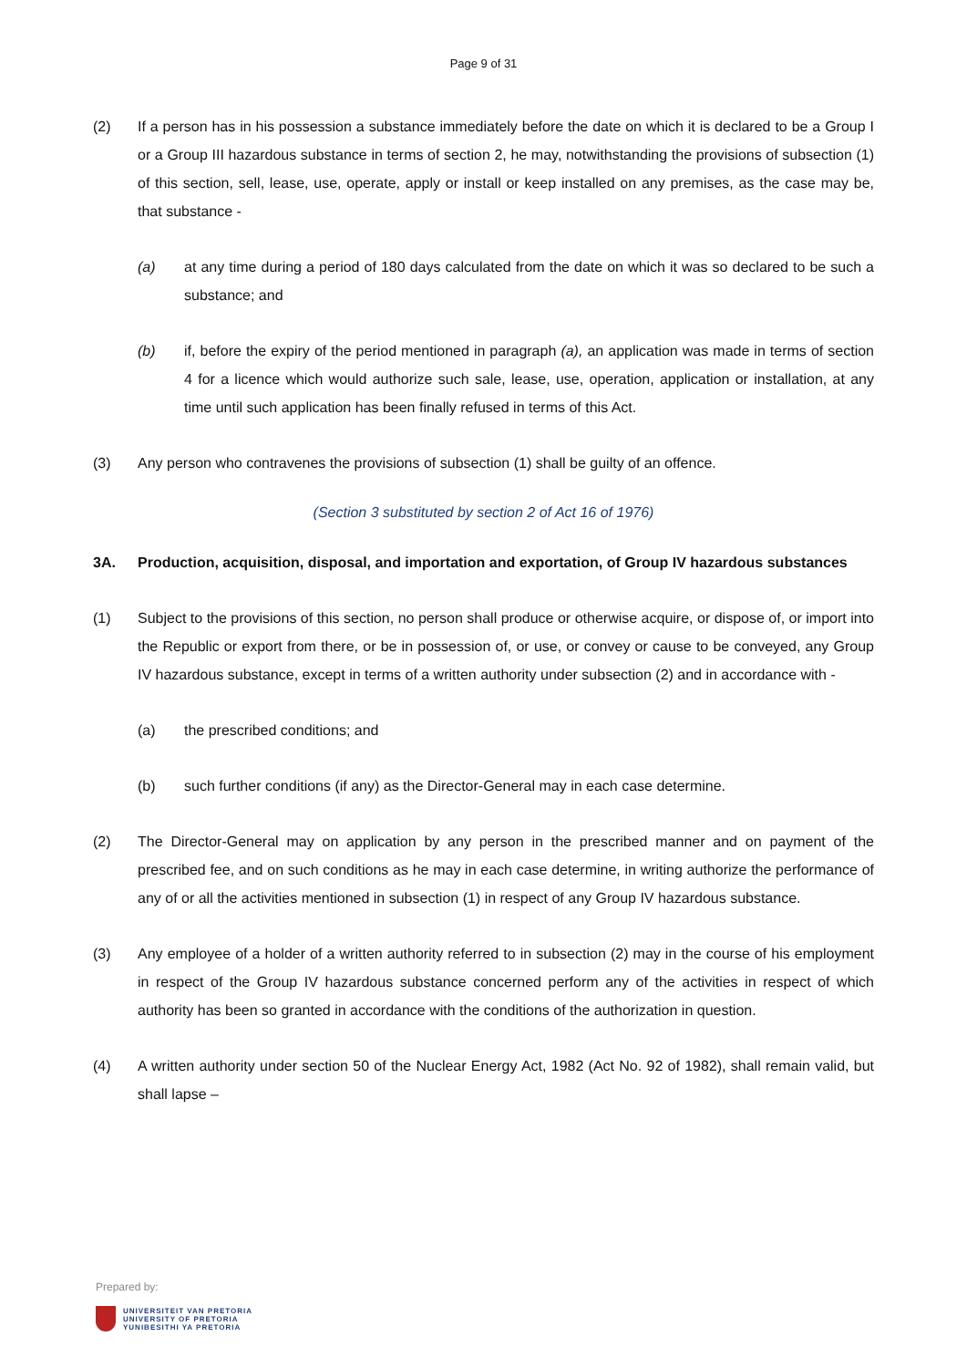Page 9 of 31
(2) If a person has in his possession a substance immediately before the date on which it is declared to be a Group I or a Group III hazardous substance in terms of section 2, he may, notwithstanding the provisions of subsection (1) of this section, sell, lease, use, operate, apply or install or keep installed on any premises, as the case may be, that substance -
(a) at any time during a period of 180 days calculated from the date on which it was so declared to be such a substance; and
(b) if, before the expiry of the period mentioned in paragraph (a), an application was made in terms of section 4 for a licence which would authorize such sale, lease, use, operation, application or installation, at any time until such application has been finally refused in terms of this Act.
(3) Any person who contravenes the provisions of subsection (1) shall be guilty of an offence.
(Section 3 substituted by section 2 of Act 16 of 1976)
3A. Production, acquisition, disposal, and importation and exportation, of Group IV hazardous substances
(1) Subject to the provisions of this section, no person shall produce or otherwise acquire, or dispose of, or import into the Republic or export from there, or be in possession of, or use, or convey or cause to be conveyed, any Group IV hazardous substance, except in terms of a written authority under subsection (2) and in accordance with -
(a) the prescribed conditions; and
(b) such further conditions (if any) as the Director-General may in each case determine.
(2) The Director-General may on application by any person in the prescribed manner and on payment of the prescribed fee, and on such conditions as he may in each case determine, in writing authorize the performance of any of or all the activities mentioned in subsection (1) in respect of any Group IV hazardous substance.
(3) Any employee of a holder of a written authority referred to in subsection (2) may in the course of his employment in respect of the Group IV hazardous substance concerned perform any of the activities in respect of which authority has been so granted in accordance with the conditions of the authorization in question.
(4) A written authority under section 50 of the Nuclear Energy Act, 1982 (Act No. 92 of 1982), shall remain valid, but shall lapse –
Prepared by:
UNIVERSITEIT VAN PRETORIA
UNIVERSITY OF PRETORIA
YUNIBESITHI YA PRETORIA